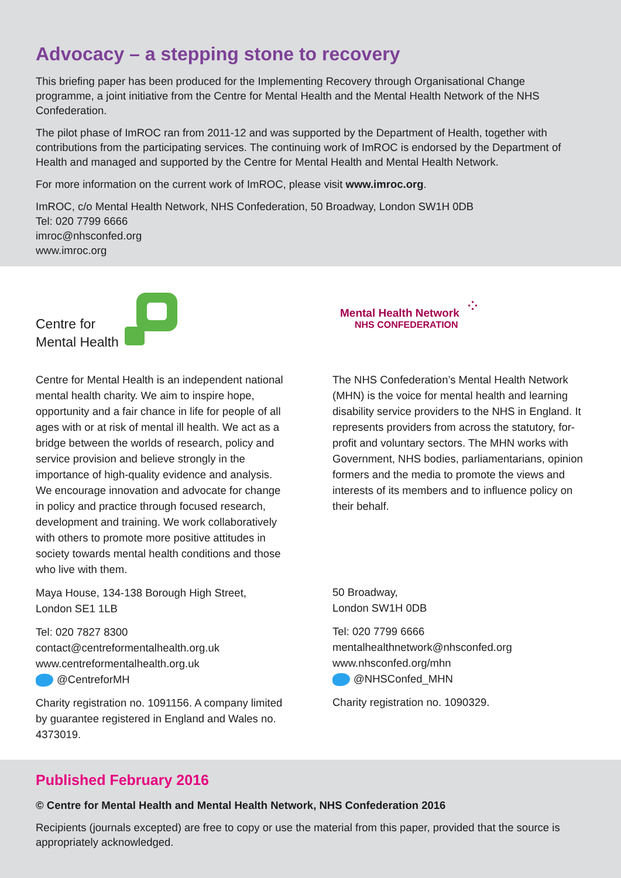Advocacy – a stepping stone to recovery
This briefing paper has been produced for the Implementing Recovery through Organisational Change programme, a joint initiative from the Centre for Mental Health and the Mental Health Network of the NHS Confederation.
The pilot phase of ImROC ran from 2011-12 and was supported by the Department of Health, together with contributions from the participating services. The continuing work of ImROC is endorsed by the Department of Health and managed and supported by the Centre for Mental Health and Mental Health Network.
For more information on the current work of ImROC, please visit www.imroc.org.
ImROC, c/o Mental Health Network, NHS Confederation, 50 Broadway, London SW1H 0DB
Tel: 020 7799 6666
imroc@nhsconfed.org
www.imroc.org
Centre for
Mental Health
Centre for Mental Health is an independent national mental health charity. We aim to inspire hope, opportunity and a fair chance in life for people of all ages with or at risk of mental ill health. We act as a bridge between the worlds of research, policy and service provision and believe strongly in the importance of high-quality evidence and analysis. We encourage innovation and advocate for change in policy and practice through focused research, development and training. We work collaboratively with others to promote more positive attitudes in society towards mental health conditions and those who live with them.
Maya House, 134-138 Borough High Street,
London SE1 1LB
Tel: 020 7827 8300
contact@centreformentalhealth.org.uk
www.centreformentalhealth.org.uk
@CentreforMH
Charity registration no. 1091156. A company limited by guarantee registered in England and Wales no. 4373019.
Mental Health Network
NHS CONFEDERATION
⁘
The NHS Confederation’s Mental Health Network (MHN) is the voice for mental health and learning disability service providers to the NHS in England. It represents providers from across the statutory, for-profit and voluntary sectors. The MHN works with Government, NHS bodies, parliamentarians, opinion formers and the media to promote the views and interests of its members and to influence policy on their behalf.
50 Broadway,
London SW1H 0DB
Tel: 020 7799 6666
mentalhealthnetwork@nhsconfed.org
www.nhsconfed.org/mhn
@NHSConfed_MHN
Charity registration no. 1090329.
Published February 2016
© Centre for Mental Health and Mental Health Network, NHS Confederation 2016
Recipients (journals excepted) are free to copy or use the material from this paper, provided that the source is appropriately acknowledged.